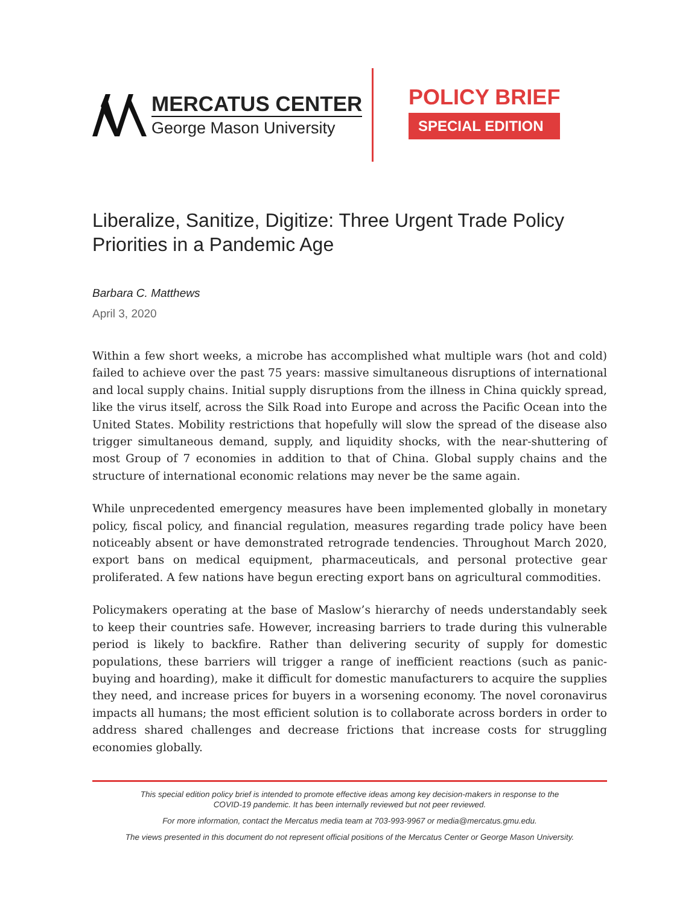MERCATUS CENTER
George Mason University
POLICY BRIEF
SPECIAL EDITION
Liberalize, Sanitize, Digitize: Three Urgent Trade Policy Priorities in a Pandemic Age
Barbara C. Matthews
April 3, 2020
Within a few short weeks, a microbe has accomplished what multiple wars (hot and cold) failed to achieve over the past 75 years: massive simultaneous disruptions of international and local supply chains. Initial supply disruptions from the illness in China quickly spread, like the virus itself, across the Silk Road into Europe and across the Pacific Ocean into the United States. Mobility restrictions that hopefully will slow the spread of the disease also trigger simultaneous demand, supply, and liquidity shocks, with the near-shuttering of most Group of 7 economies in addition to that of China. Global supply chains and the structure of international economic relations may never be the same again.
While unprecedented emergency measures have been implemented globally in monetary policy, fiscal policy, and financial regulation, measures regarding trade policy have been noticeably absent or have demonstrated retrograde tendencies. Throughout March 2020, export bans on medical equipment, pharmaceuticals, and personal protective gear proliferated. A few nations have begun erecting export bans on agricultural commodities.
Policymakers operating at the base of Maslow’s hierarchy of needs understandably seek to keep their countries safe. However, increasing barriers to trade during this vulnerable period is likely to backfire. Rather than delivering security of supply for domestic populations, these barriers will trigger a range of inefficient reactions (such as panic-buying and hoarding), make it difficult for domestic manufacturers to acquire the supplies they need, and increase prices for buyers in a worsening economy. The novel coronavirus impacts all humans; the most efficient solution is to collaborate across borders in order to address shared challenges and decrease frictions that increase costs for struggling economies globally.
This special edition policy brief is intended to promote effective ideas among key decision-makers in response to the
COVID-19 pandemic. It has been internally reviewed but not peer reviewed.
For more information, contact the Mercatus media team at 703-993-9967 or media@mercatus.gmu.edu.
The views presented in this document do not represent official positions of the Mercatus Center or George Mason University.